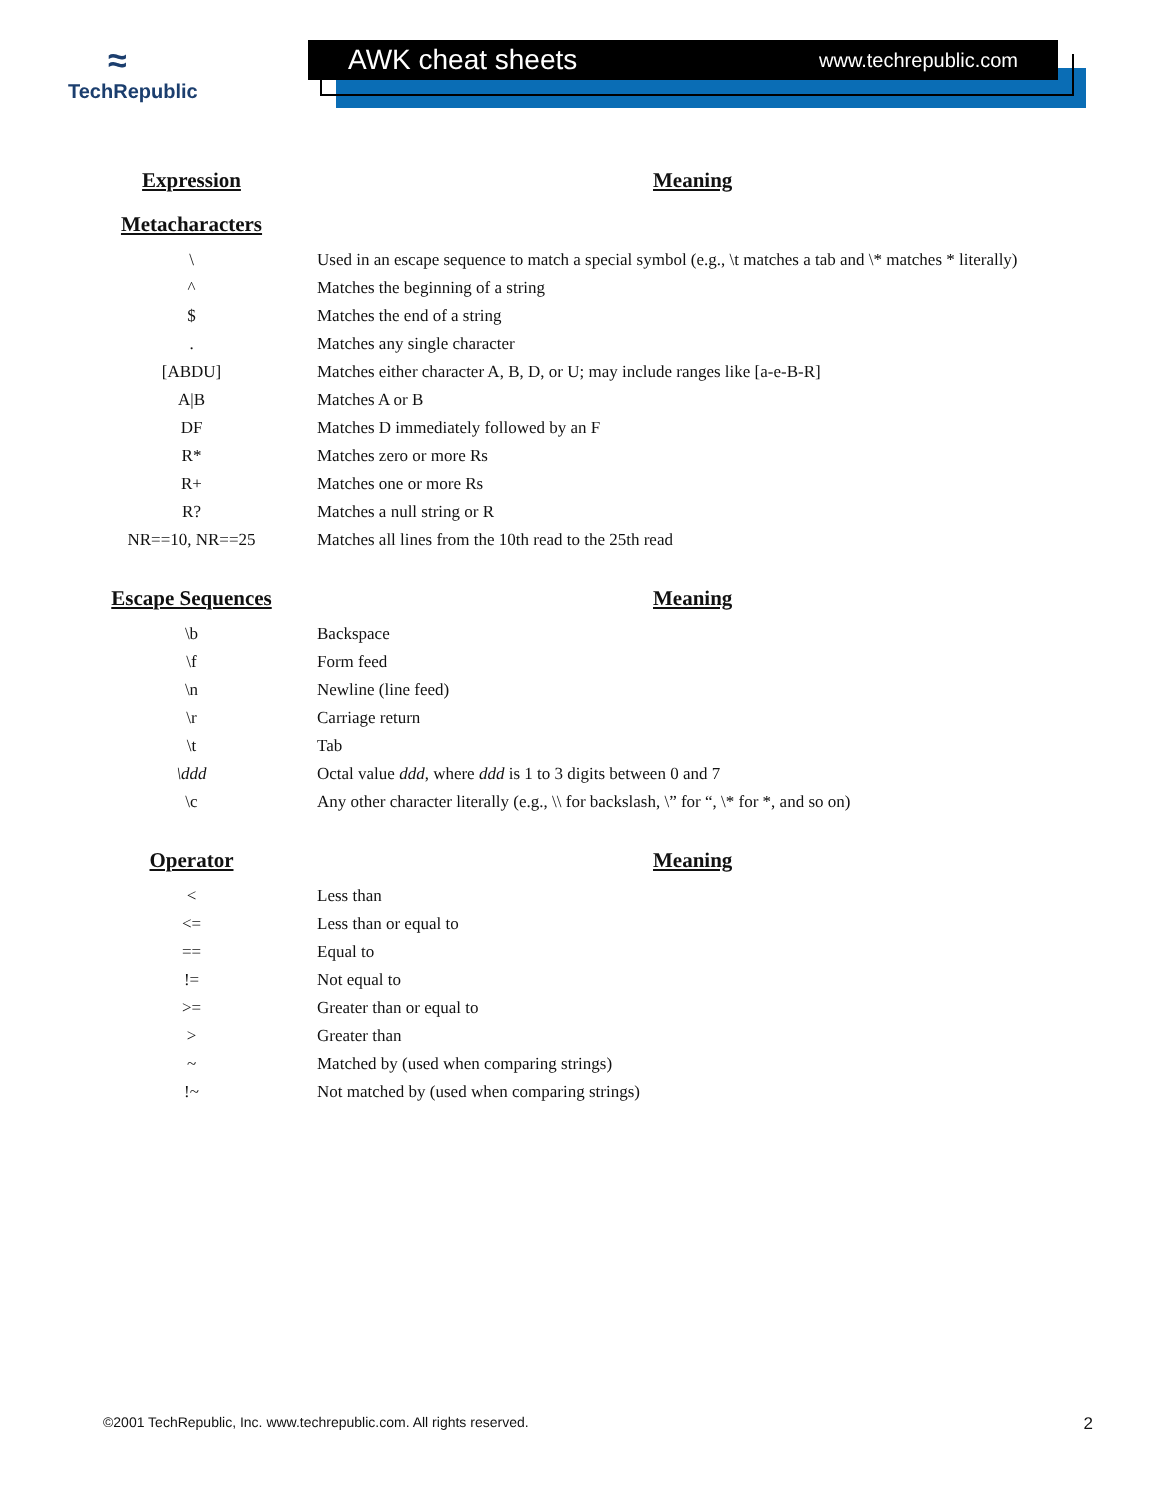≈
TechRepublic
AWK cheat sheets www.techrepublic.com
| Expression | | Meaning |
| Metacharacters | | |
| \ | | Used in an escape sequence to match a special symbol (e.g., \t matches a tab and \* matches * literally) |
| ^ | | Matches the beginning of a string |
| $ | | Matches the end of a string |
| . | | Matches any single character |
| [ABDU] | | Matches either character A, B, D, or U; may include ranges like [a-e-B-R] |
| A/B | | Matches A or B |
| DF | | Matches D immediately followed by an F |
| R* | | Matches zero or more Rs |
| R+ | | Matches one or more Rs |
| R? | | Matches a null string or R |
| NR==10, NR==25 | | Matches all lines from the 10th read to the 25th read |
| Escape Sequences | | Meaning |
| \b | | Backspace |
| \f | | Form feed |
| \n | | Newline (line feed) |
| \r | | Carriage return |
| \t | | Tab |
| \ddd | | Octal value ddd , where ddd is 1 to 3 digits between 0 and 7 |
| \c | | Any other character literally (e.g., \\ for backslash, \” for “, \* for *, and so on) |
| Operator | | Meaning |
| < | | Less than |
| <= | | Less than or equal to |
| == | | Equal to |
| != | | Not equal to |
| >= | | Greater than or equal to |
| > | | Greater than |
| ~ | | Matched by (used when comparing strings) |
| !~ | | Not matched by (used when comparing strings) |
©2001 TechRepublic, Inc. www.techrepublic.com. All rights reserved. 2